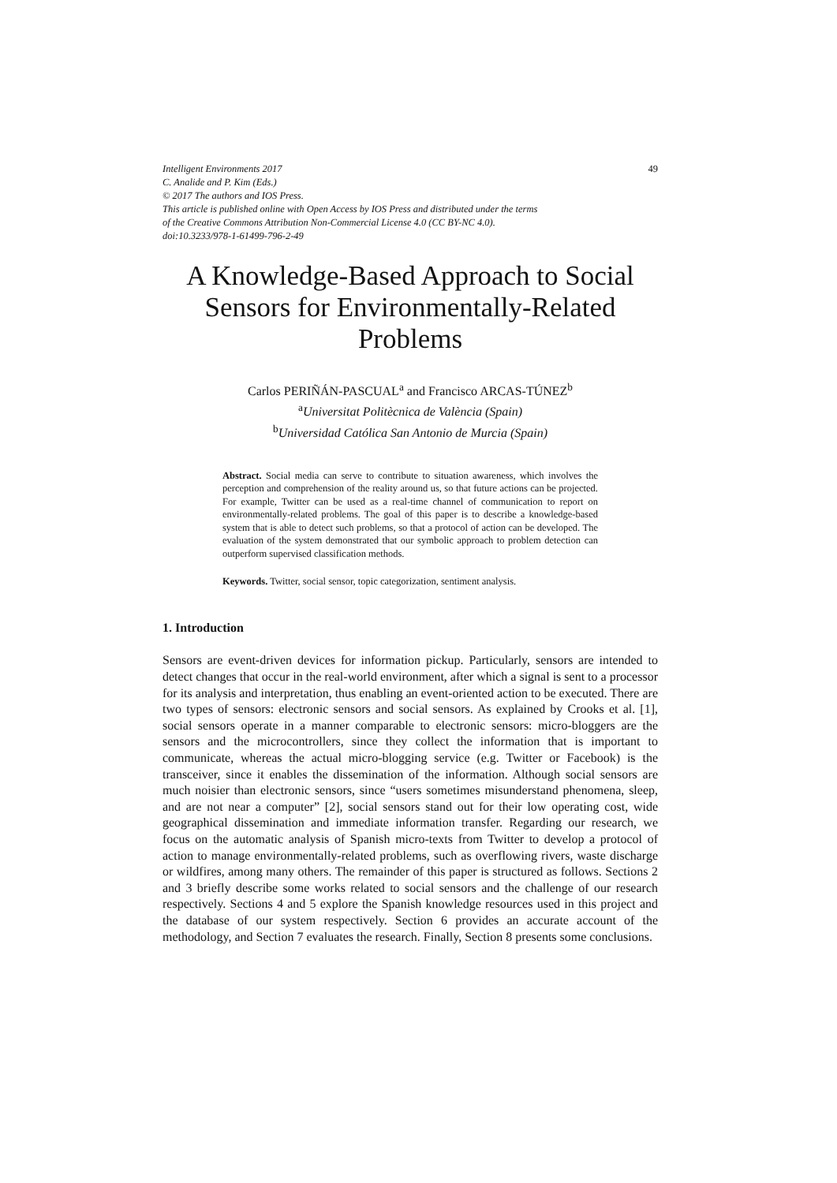Intelligent Environments 2017
C. Analide and P. Kim (Eds.)
© 2017 The authors and IOS Press.
This article is published online with Open Access by IOS Press and distributed under the terms
of the Creative Commons Attribution Non-Commercial License 4.0 (CC BY-NC 4.0).
doi:10.3233/978-1-61499-796-2-49
49
A Knowledge-Based Approach to Social Sensors for Environmentally-Related Problems
Carlos PERIÑÁN-PASCUAL<sup>a</sup> and Francisco ARCAS-TÚNEZ<sup>b</sup>
<sup>a</sup> Universitat Politècnica de València (Spain)
<sup>b</sup> Universidad Católica San Antonio de Murcia (Spain)
Abstract. Social media can serve to contribute to situation awareness, which involves the perception and comprehension of the reality around us, so that future actions can be projected. For example, Twitter can be used as a real-time channel of communication to report on environmentally-related problems. The goal of this paper is to describe a knowledge-based system that is able to detect such problems, so that a protocol of action can be developed. The evaluation of the system demonstrated that our symbolic approach to problem detection can outperform supervised classification methods.
Keywords. Twitter, social sensor, topic categorization, sentiment analysis.
1. Introduction
Sensors are event-driven devices for information pickup. Particularly, sensors are intended to detect changes that occur in the real-world environment, after which a signal is sent to a processor for its analysis and interpretation, thus enabling an event-oriented action to be executed. There are two types of sensors: electronic sensors and social sensors. As explained by Crooks et al. [1], social sensors operate in a manner comparable to electronic sensors: micro-bloggers are the sensors and the microcontrollers, since they collect the information that is important to communicate, whereas the actual micro-blogging service (e.g. Twitter or Facebook) is the transceiver, since it enables the dissemination of the information. Although social sensors are much noisier than electronic sensors, since “users sometimes misunderstand phenomena, sleep, and are not near a computer” [2], social sensors stand out for their low operating cost, wide geographical dissemination and immediate information transfer. Regarding our research, we focus on the automatic analysis of Spanish micro-texts from Twitter to develop a protocol of action to manage environmentally-related problems, such as overflowing rivers, waste discharge or wildfires, among many others. The remainder of this paper is structured as follows. Sections 2 and 3 briefly describe some works related to social sensors and the challenge of our research respectively. Sections 4 and 5 explore the Spanish knowledge resources used in this project and the database of our system respectively. Section 6 provides an accurate account of the methodology, and Section 7 evaluates the research. Finally, Section 8 presents some conclusions.